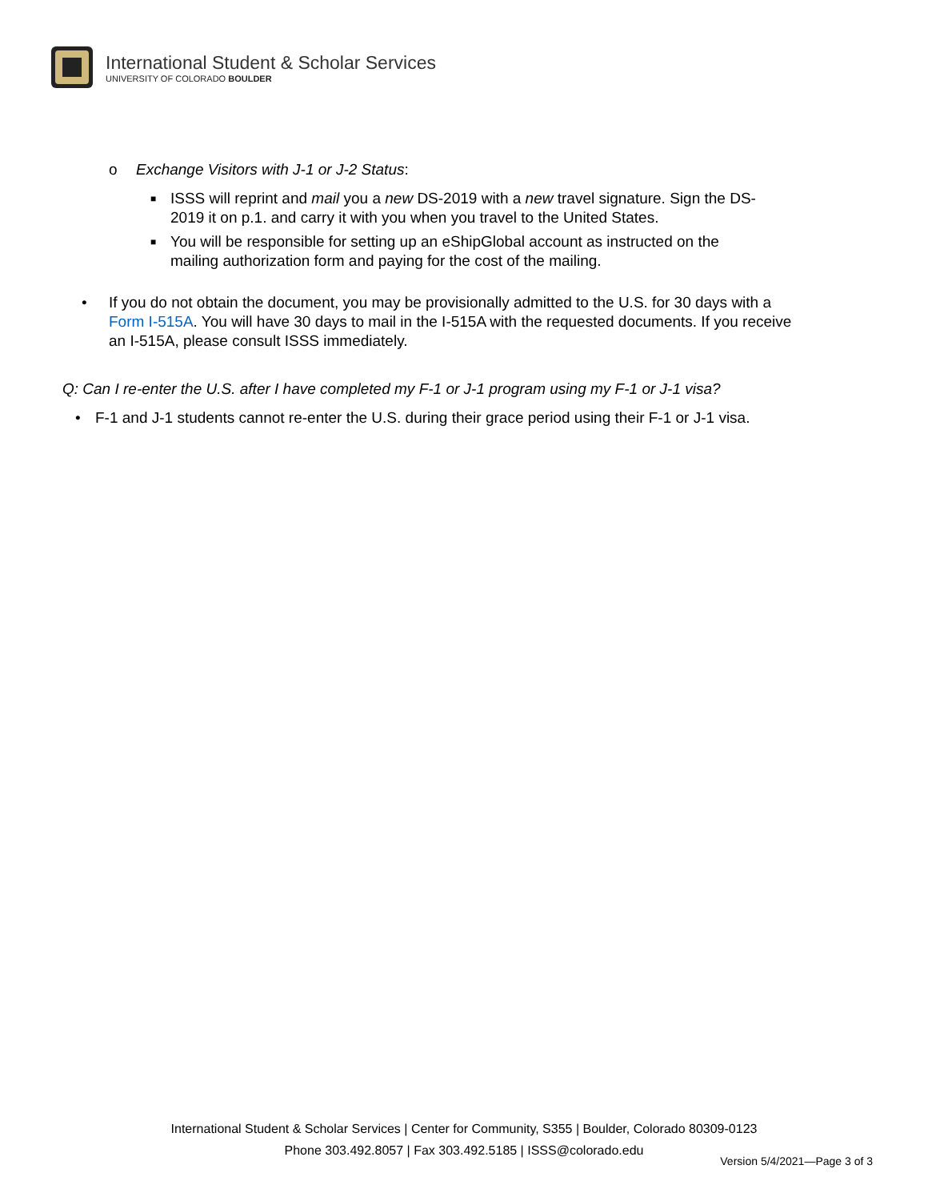International Student & Scholar Services
UNIVERSITY OF COLORADO BOULDER
o Exchange Visitors with J-1 or J-2 Status:
■ ISSS will reprint and mail you a new DS-2019 with a new travel signature. Sign the DS-
2019 it on p.1. and carry it with you when you travel to the United States.
■ You will be responsible for setting up an eShipGlobal account as instructed on the
mailing authorization form and paying for the cost of the mailing.
• If you do not obtain the document, you may be provisionally admitted to the U.S. for 30 days with a
Form I-515A. You will have 30 days to mail in the I-515A with the requested documents. If you receive
an I-515A, please consult ISSS immediately.
Q: Can I re-enter the U.S. after I have completed my F-1 or J-1 program using my F-1 or J-1 visa?
• F-1 and J-1 students cannot re-enter the U.S. during their grace period using their F-1 or J-1 visa.
International Student & Scholar Services | Center for Community, S355 | Boulder, Colorado 80309-0123
Phone 303.492.8057 | Fax 303.492.5185 | ISSS@colorado.edu
Version 5/4/2021—Page 3 of 3